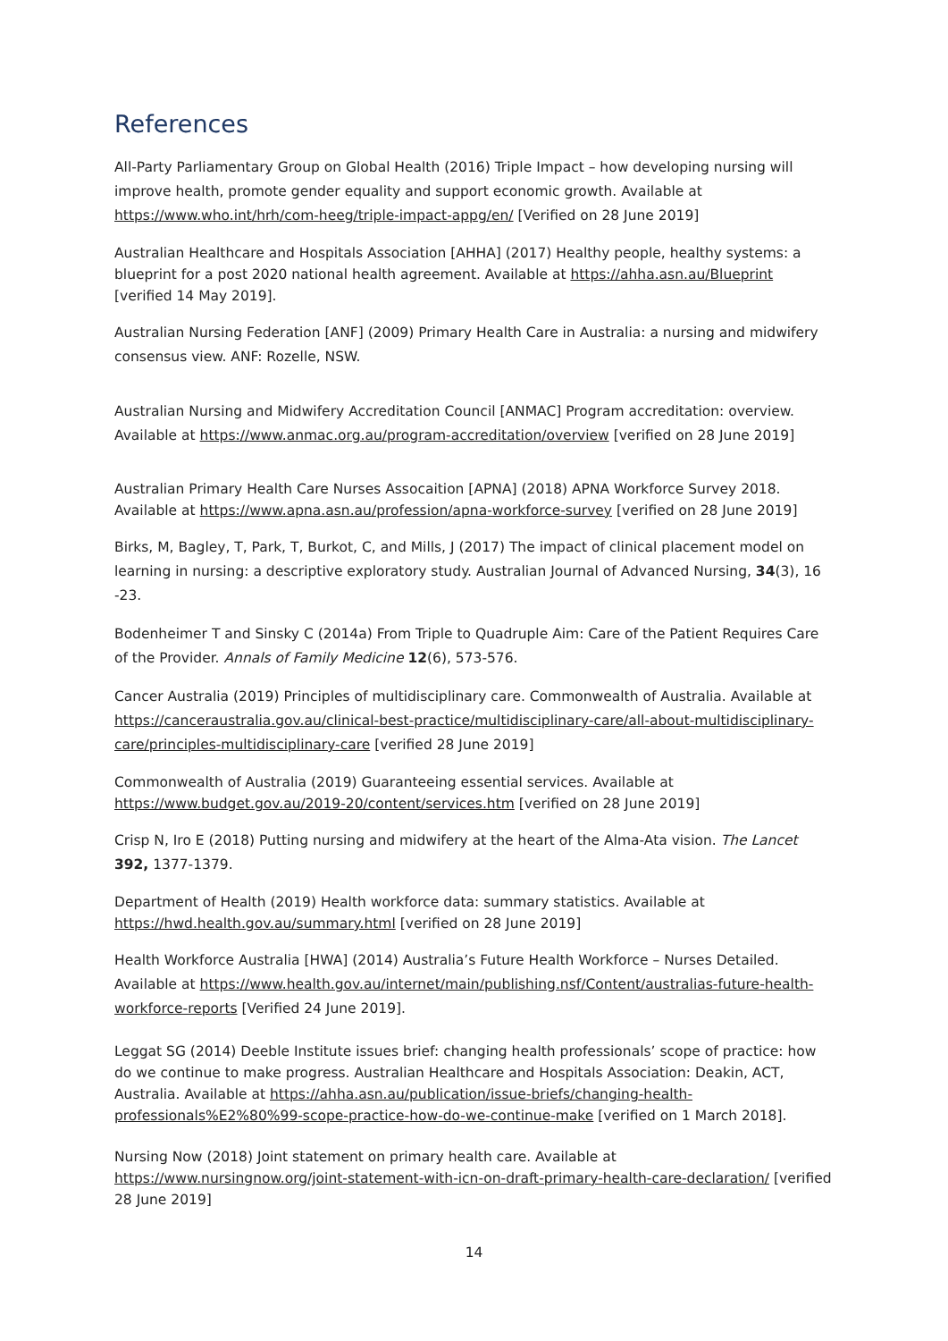References
All-Party Parliamentary Group on Global Health (2016) Triple Impact – how developing nursing will improve health, promote gender equality and support economic growth. Available at https://www.who.int/hrh/com-heeg/triple-impact-appg/en/ [Verified on 28 June 2019]
Australian Healthcare and Hospitals Association [AHHA] (2017) Healthy people, healthy systems: a blueprint for a post 2020 national health agreement. Available at https://ahha.asn.au/Blueprint [verified 14 May 2019].
Australian Nursing Federation [ANF] (2009) Primary Health Care in Australia: a nursing and midwifery consensus view. ANF: Rozelle, NSW.
Australian Nursing and Midwifery Accreditation Council [ANMAC] Program accreditation: overview. Available at https://www.anmac.org.au/program-accreditation/overview [verified on 28 June 2019]
Australian Primary Health Care Nurses Assocaition [APNA] (2018) APNA Workforce Survey 2018. Available at https://www.apna.asn.au/profession/apna-workforce-survey [verified on 28 June 2019]
Birks, M, Bagley, T, Park, T, Burkot, C, and Mills, J (2017) The impact of clinical placement model on learning in nursing: a descriptive exploratory study. Australian Journal of Advanced Nursing, 34(3), 16 -23.
Bodenheimer T and Sinsky C (2014a) From Triple to Quadruple Aim: Care of the Patient Requires Care of the Provider. Annals of Family Medicine 12(6), 573-576.
Cancer Australia (2019) Principles of multidisciplinary care. Commonwealth of Australia. Available at https://canceraustralia.gov.au/clinical-best-practice/multidisciplinary-care/all-about-multidisciplinary-care/principles-multidisciplinary-care [verified 28 June 2019]
Commonwealth of Australia (2019) Guaranteeing essential services. Available at https://www.budget.gov.au/2019-20/content/services.htm [verified on 28 June 2019]
Crisp N, Iro E (2018) Putting nursing and midwifery at the heart of the Alma-Ata vision. The Lancet 392, 1377-1379.
Department of Health (2019) Health workforce data: summary statistics. Available at https://hwd.health.gov.au/summary.html [verified on 28 June 2019]
Health Workforce Australia [HWA] (2014) Australia’s Future Health Workforce – Nurses Detailed. Available at https://www.health.gov.au/internet/main/publishing.nsf/Content/australias-future-health-workforce-reports [Verified 24 June 2019].
Leggat SG (2014) Deeble Institute issues brief: changing health professionals’ scope of practice: how do we continue to make progress. Australian Healthcare and Hospitals Association: Deakin, ACT, Australia. Available at https://ahha.asn.au/publication/issue-briefs/changing-health-professionals%E2%80%99-scope-practice-how-do-we-continue-make [verified on 1 March 2018].
Nursing Now (2018) Joint statement on primary health care. Available at https://www.nursingnow.org/joint-statement-with-icn-on-draft-primary-health-care-declaration/ [verified 28 June 2019]
14